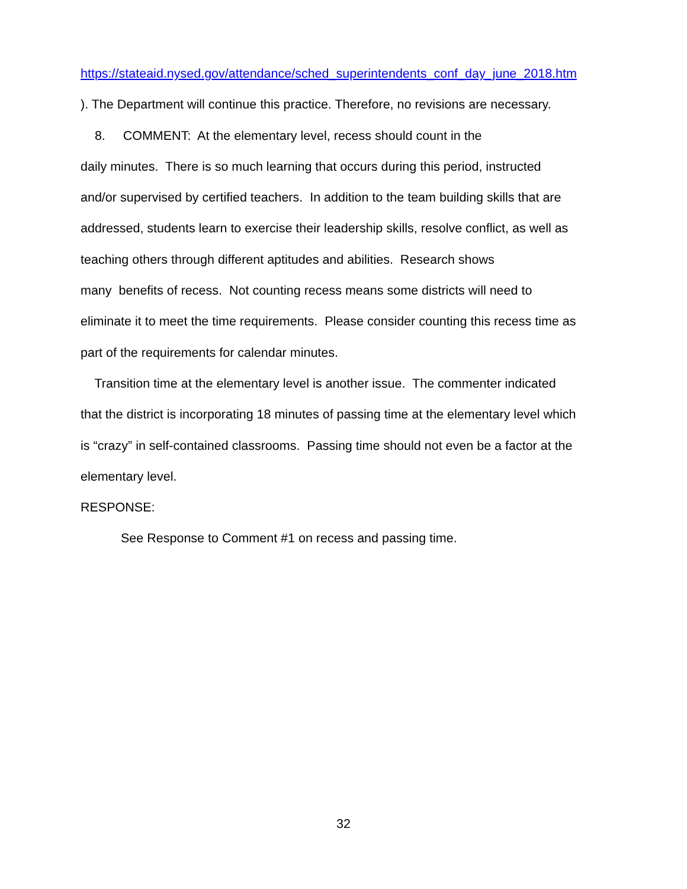https://stateaid.nysed.gov/attendance/sched_superintendents_conf_day_june_2018.htm
). The Department will continue this practice. Therefore, no revisions are necessary.
8. COMMENT: At the elementary level, recess should count in the
daily minutes. There is so much learning that occurs during this period, instructed
and/or supervised by certified teachers. In addition to the team building skills that are
addressed, students learn to exercise their leadership skills, resolve conflict, as well as
teaching others through different aptitudes and abilities. Research shows
many benefits of recess. Not counting recess means some districts will need to
eliminate it to meet the time requirements. Please consider counting this recess time as
part of the requirements for calendar minutes.
Transition time at the elementary level is another issue. The commenter indicated
that the district is incorporating 18 minutes of passing time at the elementary level which
is “crazy” in self-contained classrooms. Passing time should not even be a factor at the
elementary level.
RESPONSE:
See Response to Comment #1 on recess and passing time.
32